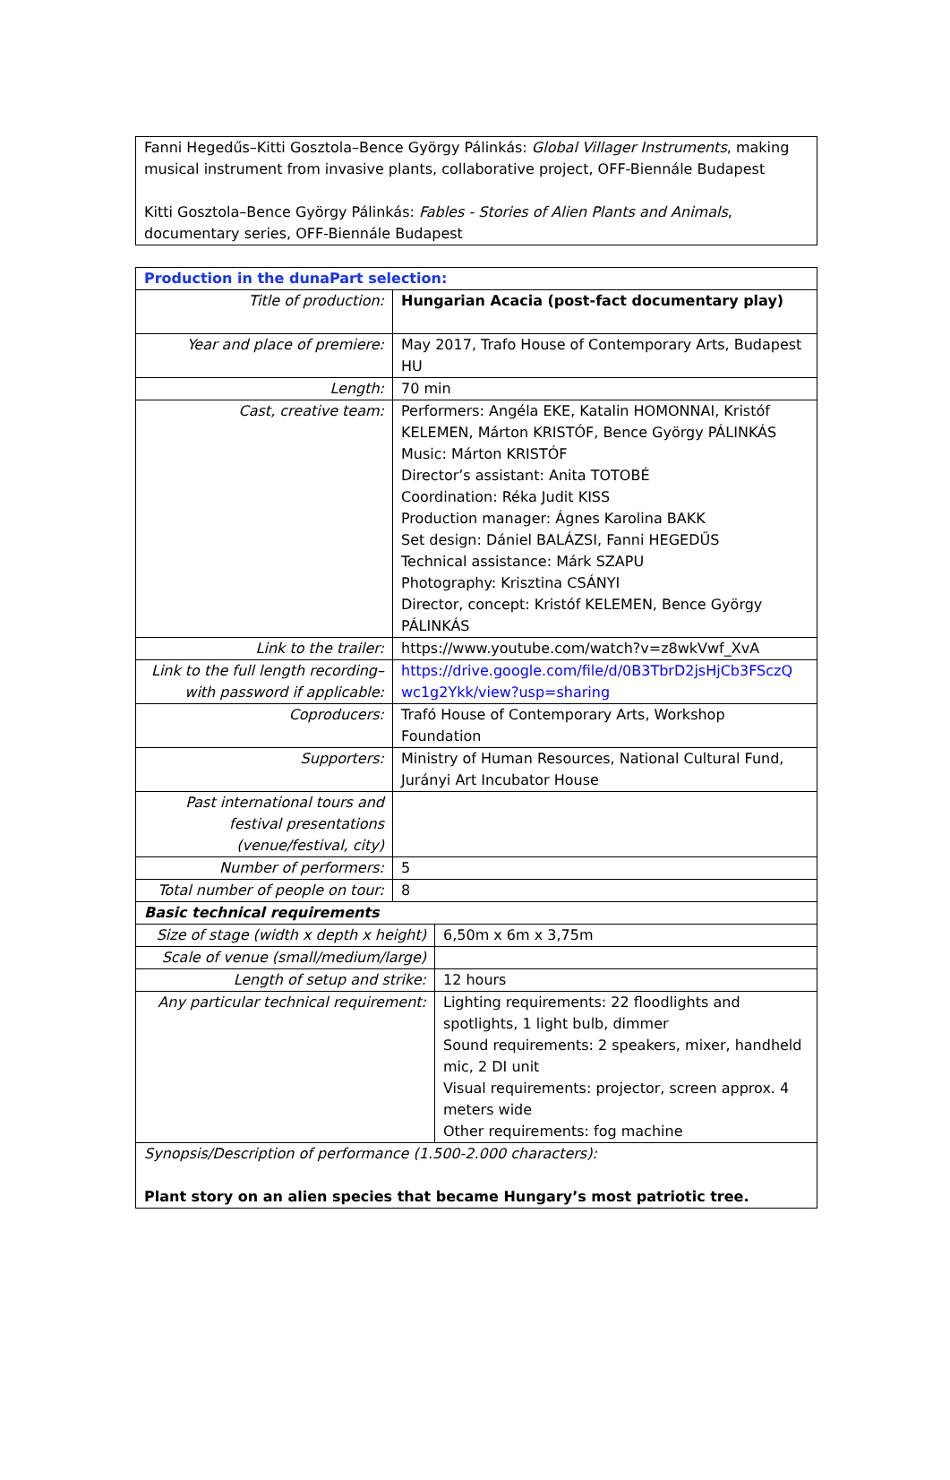Fanni Hegedűs–Kitti Gosztola–Bence György Pálinkás: Global Villager Instruments, making musical instrument from invasive plants, collaborative project, OFF-Biennále Budapest
Kitti Gosztola–Bence György Pálinkás: Fables - Stories of Alien Plants and Animals, documentary series, OFF-Biennále Budapest
| Production in the dunaPart selection: | | |
| Title of production: | Hungarian Acacia (post-fact documentary play) | |
| Year and place of premiere: | May 2017, Trafo House of Contemporary Arts, Budapest HU | |
| Length: | 70 min | |
| Cast, creative team: | Performers: Angéla EKE, Katalin HOMONNAI, Kristóf KELEMEN, Márton KRISTÓF, Bence György PÁLINKÁS Music: Márton KRISTÓF Director’s assistant: Anita TOTOBÉ Coordination: Réka Judit KISS Production manager: Ágnes Karolina BAKK Set design: Dániel BALÁZSI, Fanni HEGEDŰS Technical assistance: Márk SZAPU Photography: Krisztina CSÁNYI Director, concept: Kristóf KELEMEN, Bence György PÁLINKÁS | |
| Link to the trailer: | https://www.youtube.com/watch?v=z8wkVwf_XvA | |
| Link to the full length recording– with password if applicable: | https://drive.google.com/file/d/0B3TbrD2jsHjCb3FSczQ wc1g2Ykk/view?usp=sharing | |
| Coproducers: | Trafó House of Contemporary Arts, Workshop Foundation | |
| Supporters: | Ministry of Human Resources, National Cultural Fund, Jurányi Art Incubator House | |
| Past international tours and festival presentations (venue/festival, city) | | |
| Number of performers: | 5 | |
| Total number of people on tour: | 8 | |
| Basic technical requirements | | |
| Size of stage (width x depth x height) | | 6,50m x 6m x 3,75m |
| Scale of venue (small/medium/large) | | |
| Length of setup and strike: | | 12 hours |
| Any particular technical requirement: | | Lighting requirements: 22 floodlights and spotlights, 1 light bulb, dimmer Sound requirements: 2 speakers, mixer, handheld mic, 2 DI unit Visual requirements: projector, screen approx. 4 meters wide Other requirements: fog machine |
| Synopsis/Description of performance (1.500-2.000 characters): Plant story on an alien species that became Hungary’s most patriotic tree. | | |